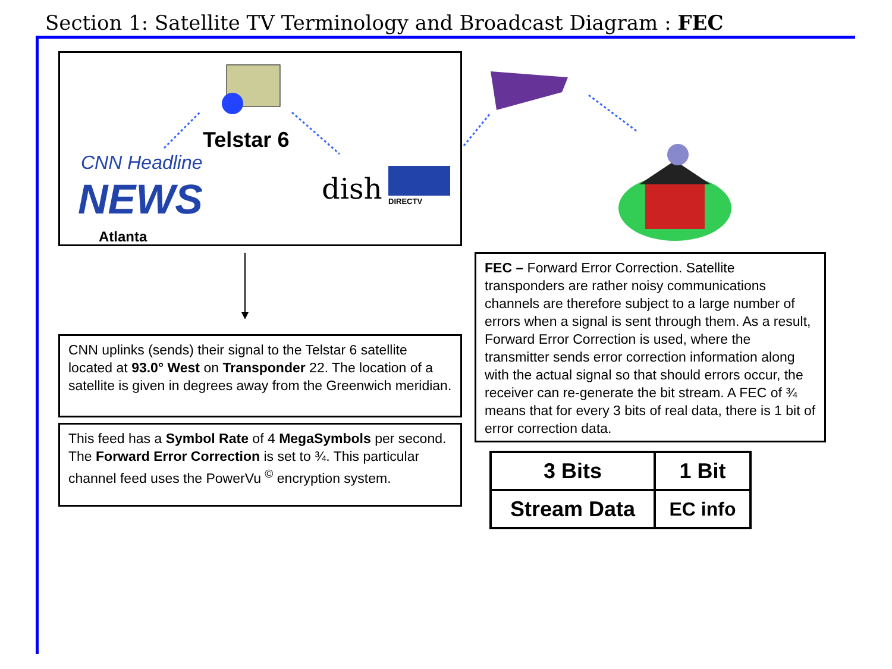Section 1: Satellite TV Terminology and Broadcast Diagram : FEC
NEWS
CNN Headline
dish
DIRECTV
Telstar 6
Atlanta
CNN uplinks (sends) their signal to the Telstar 6 satellite located at 93.0° West on Transponder 22. The location of a satellite is given in degrees away from the Greenwich meridian.
This feed has a Symbol Rate of 4 MegaSymbols per second. The Forward Error Correction is set to ¾. This particular channel feed uses the PowerVu <sup>©</sup> encryption system.
FEC – Forward Error Correction. Satellite transponders are rather noisy communications channels are therefore subject to a large number of errors when a signal is sent through them. As a result, Forward Error Correction is used, where the transmitter sends error correction information along with the actual signal so that should errors occur, the receiver can re-generate the bit stream. A FEC of ¾ means that for every 3 bits of real data, there is 1 bit of error correction data.
| 3 Bits | 1 Bit |
| Stream Data | EC info |